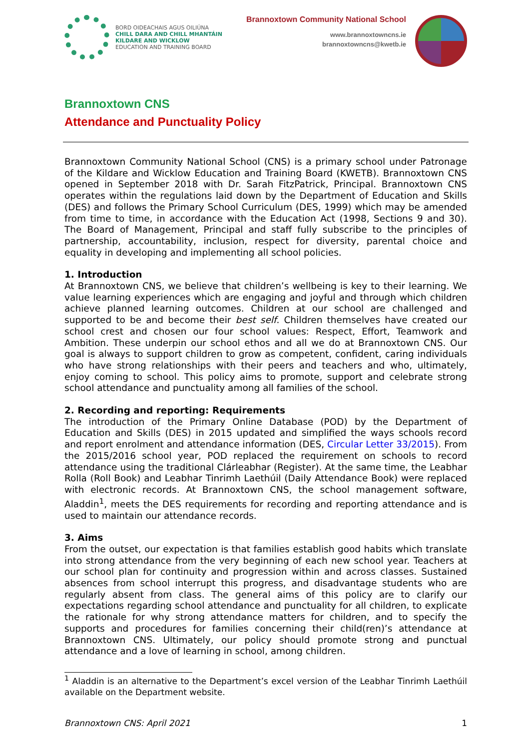BORD OIDEACHAIS AGUS OILIÚNA
CHILL DARA AND CHILL MHANTÁIN
KILDARE AND WICKLOW
EDUCATION AND TRAINING BOARD
Brannoxtown Community National School
www.brannoxtowncns.ie
brannoxtowncns@kwetb.ie
Brannoxtown CNS
Attendance and Punctuality Policy
Brannoxtown Community National School (CNS) is a primary school under Patronage of the Kildare and Wicklow Education and Training Board (KWETB). Brannoxtown CNS opened in September 2018 with Dr. Sarah FitzPatrick, Principal. Brannoxtown CNS operates within the regulations laid down by the Department of Education and Skills (DES) and follows the Primary School Curriculum (DES, 1999) which may be amended from time to time, in accordance with the Education Act (1998, Sections 9 and 30). The Board of Management, Principal and staff fully subscribe to the principles of partnership, accountability, inclusion, respect for diversity, parental choice and equality in developing and implementing all school policies.
1. Introduction
At Brannoxtown CNS, we believe that children’s wellbeing is key to their learning. We value learning experiences which are engaging and joyful and through which children achieve planned learning outcomes. Children at our school are challenged and supported to be and become their best self. Children themselves have created our school crest and chosen our four school values: Respect, Effort, Teamwork and Ambition. These underpin our school ethos and all we do at Brannoxtown CNS. Our goal is always to support children to grow as competent, confident, caring individuals who have strong relationships with their peers and teachers and who, ultimately, enjoy coming to school. This policy aims to promote, support and celebrate strong school attendance and punctuality among all families of the school.
2. Recording and reporting: Requirements
The introduction of the Primary Online Database (POD) by the Department of Education and Skills (DES) in 2015 updated and simplified the ways schools record and report enrolment and attendance information (DES, Circular Letter 33/2015). From the 2015/2016 school year, POD replaced the requirement on schools to record attendance using the traditional Clárleabhar (Register). At the same time, the Leabhar Rolla (Roll Book) and Leabhar Tinrimh Laethúil (Daily Attendance Book) were replaced with electronic records. At Brannoxtown CNS, the school management software, Aladdin<sup>1</sup>, meets the DES requirements for recording and reporting attendance and is used to maintain our attendance records.
3. Aims
From the outset, our expectation is that families establish good habits which translate into strong attendance from the very beginning of each new school year. Teachers at our school plan for continuity and progression within and across classes. Sustained absences from school interrupt this progress, and disadvantage students who are regularly absent from class. The general aims of this policy are to clarify our expectations regarding school attendance and punctuality for all children, to explicate the rationale for why strong attendance matters for children, and to specify the supports and procedures for families concerning their child(ren)’s attendance at Brannoxtown CNS. Ultimately, our policy should promote strong and punctual attendance and a love of learning in school, among children.
<sup>1</sup> Aladdin is an alternative to the Department’s excel version of the Leabhar Tinrimh Laethúil available on the Department website.
Brannoxtown CNS: April 2021 1